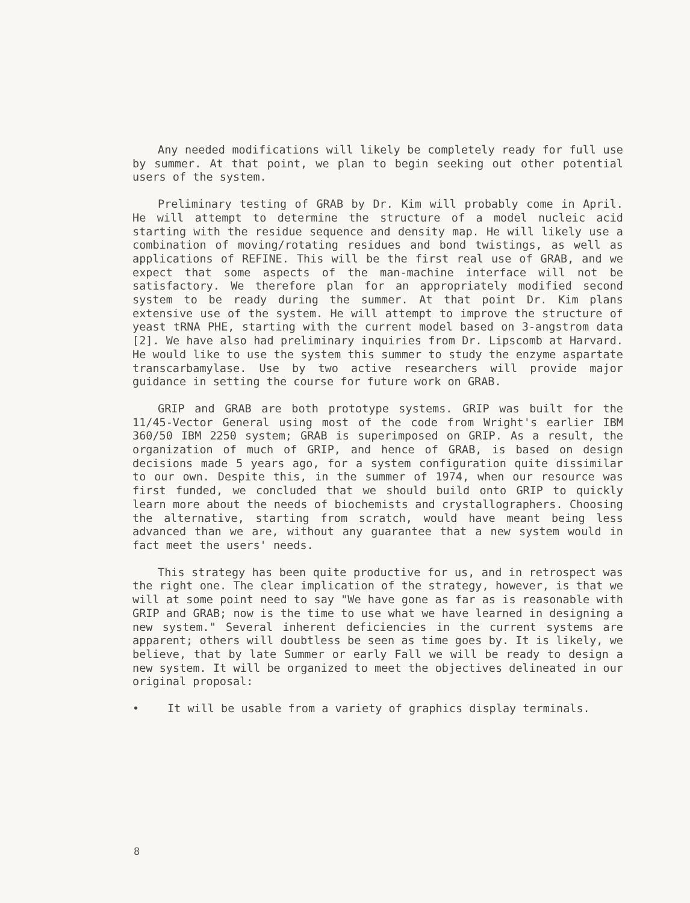Any needed modifications will likely be completely ready for full use by summer. At that point, we plan to begin seeking out other potential users of the system.
Preliminary testing of GRAB by Dr. Kim will probably come in April. He will attempt to determine the structure of a model nucleic acid starting with the residue sequence and density map. He will likely use a combination of moving/rotating residues and bond twistings, as well as applications of REFINE. This will be the first real use of GRAB, and we expect that some aspects of the man-machine interface will not be satisfactory. We therefore plan for an appropriately modified second system to be ready during the summer. At that point Dr. Kim plans extensive use of the system. He will attempt to improve the structure of yeast tRNA PHE, starting with the current model based on 3-angstrom data [2]. We have also had preliminary inquiries from Dr. Lipscomb at Harvard. He would like to use the system this summer to study the enzyme aspartate transcarbamylase. Use by two active researchers will provide major guidance in setting the course for future work on GRAB.
GRIP and GRAB are both prototype systems. GRIP was built for the 11/45-Vector General using most of the code from Wright's earlier IBM 360/50 IBM 2250 system; GRAB is superimposed on GRIP. As a result, the organization of much of GRIP, and hence of GRAB, is based on design decisions made 5 years ago, for a system configuration quite dissimilar to our own. Despite this, in the summer of 1974, when our resource was first funded, we concluded that we should build onto GRIP to quickly learn more about the needs of biochemists and crystallographers. Choosing the alternative, starting from scratch, would have meant being less advanced than we are, without any guarantee that a new system would in fact meet the users' needs.
This strategy has been quite productive for us, and in retrospect was the right one. The clear implication of the strategy, however, is that we will at some point need to say "We have gone as far as is reasonable with GRIP and GRAB; now is the time to use what we have learned in designing a new system." Several inherent deficiencies in the current systems are apparent; others will doubtless be seen as time goes by. It is likely, we believe, that by late Summer or early Fall we will be ready to design a new system. It will be organized to meet the objectives delineated in our original proposal:
• It will be usable from a variety of graphics display terminals.
8